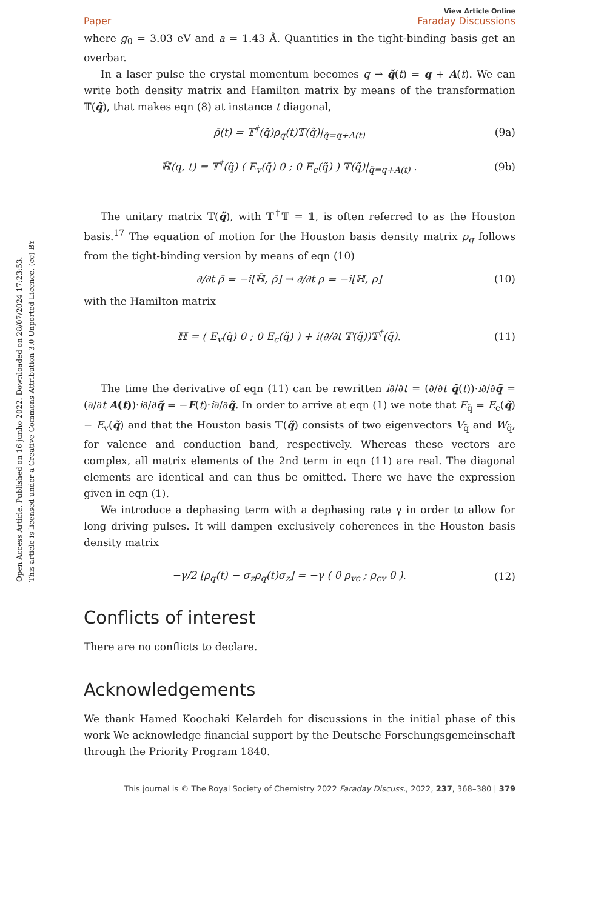Open Access Article. Published on 16 junho 2022. Downloaded on 28/07/2024 17:23:53.
This article is licensed under a Creative Commons Attribution 3.0 Unported Licence. (cc) BY
View Article Online
Paper Faraday Discussions
where g<sub>0</sub> = 3.03 eV and a = 1.43 Å. Quantities in the tight-binding basis get an overbar.
In a laser pulse the crystal momentum becomes q → q̃(t) = q + A(t). We can write both density matrix and Hamilton matrix by means of the transformation 𝕋(q̃), that makes eqn (8) at instance t diagonal,
ρ̄(t) = 𝕋<sup>†</sup>(q̃)ρ<sub>q</sub>(t)𝕋(q̃)|<sub>q̃=q+A(t)</sub> (9a)
ℍ̄(q, t) = 𝕋<sup>†</sup>(q̃) ( E<sub>v</sub>(q̃) 0 ; 0 E<sub>c</sub>(q̃) ) 𝕋(q̃)|<sub>q̃=q+A(t)</sub> . (9b)
The unitary matrix 𝕋(q̃), with 𝕋<sup>†</sup>𝕋 = 𝟙, is often referred to as the Houston basis.<sup>17</sup> The equation of motion for the Houston basis density matrix ρ<sub>q</sub> follows from the tight-binding version by means of eqn (10)
∂/∂t ρ̄ = −i[ℍ̄, ρ̄] → ∂/∂t ρ = −i[ℍ, ρ] (10)
with the Hamilton matrix
ℍ = ( E<sub>v</sub>(q̃) 0 ; 0 E<sub>c</sub>(q̃) ) + i(∂/∂t 𝕋(q̃))𝕋<sup>†</sup>(q̃). (11)
The time the derivative of eqn (11) can be rewritten i∂/∂t = (∂/∂t q̃(t))·i∂/∂q̃ = (∂/∂t A(t))·i∂/∂q̃ = −F(t)·i∂/∂q̃. In order to arrive at eqn (1) we note that E<sub>q̃</sub> = E<sub>c</sub>(q̃) − E<sub>v</sub>(q̃) and that the Houston basis 𝕋(q̃) consists of two eigenvectors V<sub>q̃</sub> and W<sub>q̃</sub>, for valence and conduction band, respectively. Whereas these vectors are complex, all matrix elements of the 2nd term in eqn (11) are real. The diagonal elements are identical and can thus be omitted. There we have the expression given in eqn (1).
We introduce a dephasing term with a dephasing rate γ in order to allow for long driving pulses. It will dampen exclusively coherences in the Houston basis density matrix
−γ/2 [ρ<sub>q</sub>(t) − σ<sub>z</sub>ρ<sub>q</sub>(t)σ<sub>z</sub>] = −γ ( 0 ρ<sub>vc</sub> ; ρ<sub>cv</sub> 0 ). (12)
Conflicts of interest
There are no conflicts to declare.
Acknowledgements
We thank Hamed Koochaki Kelardeh for discussions in the initial phase of this work We acknowledge financial support by the Deutsche Forschungsgemeinschaft through the Priority Program 1840.
This journal is © The Royal Society of Chemistry 2022 Faraday Discuss., 2022, 237, 368–380 | 379